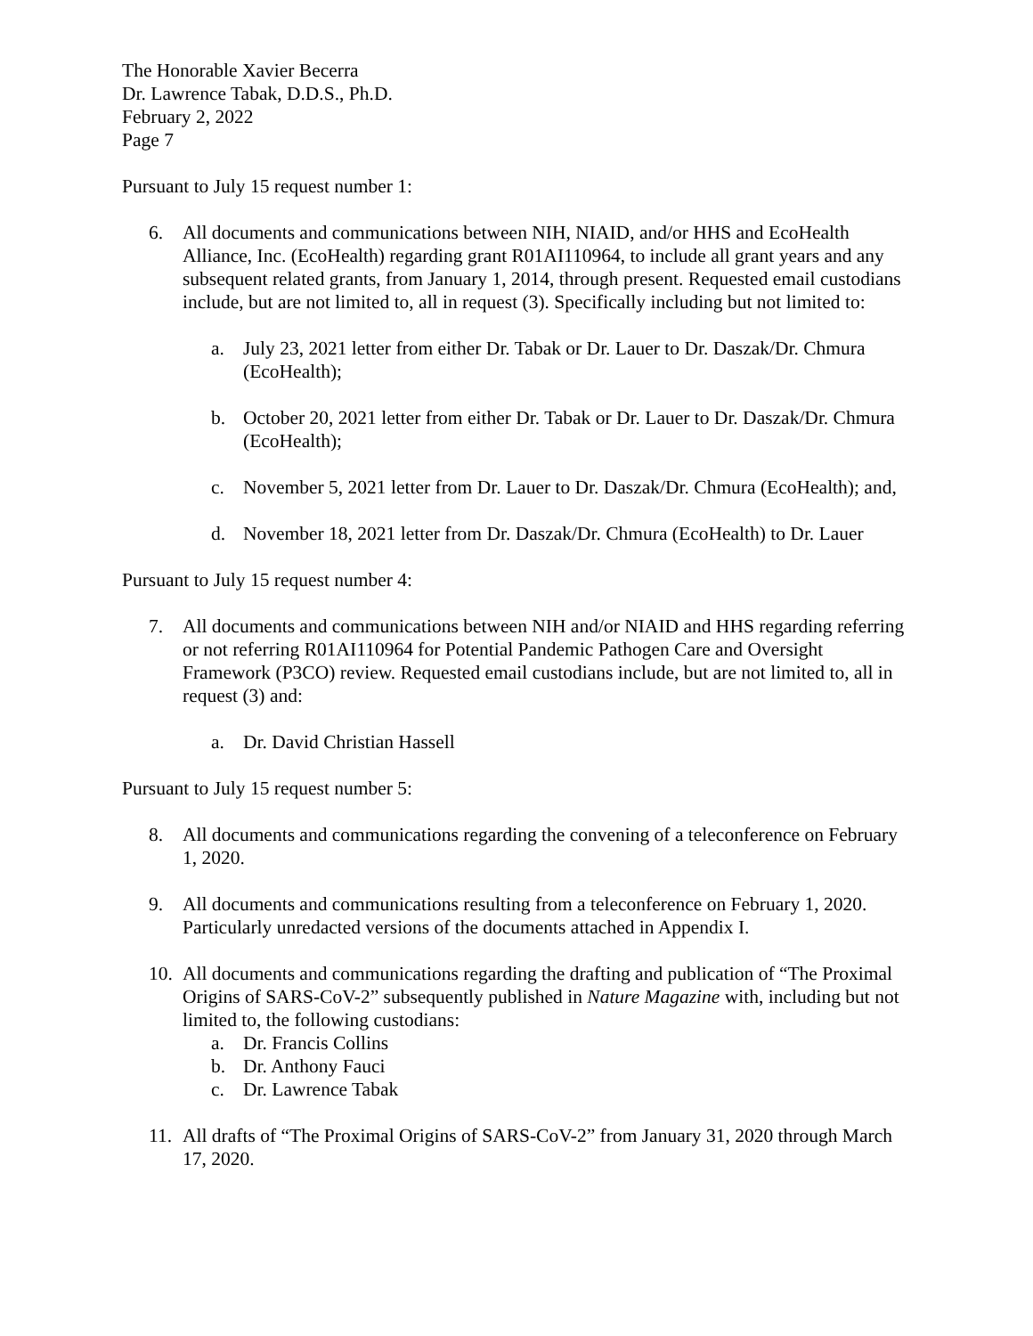The Honorable Xavier Becerra
Dr. Lawrence Tabak, D.D.S., Ph.D.
February 2, 2022
Page 7
Pursuant to July 15 request number 1:
6. All documents and communications between NIH, NIAID, and/or HHS and EcoHealth Alliance, Inc. (EcoHealth) regarding grant R01AI110964, to include all grant years and any subsequent related grants, from January 1, 2014, through present. Requested email custodians include, but are not limited to, all in request (3). Specifically including but not limited to:
a. July 23, 2021 letter from either Dr. Tabak or Dr. Lauer to Dr. Daszak/Dr. Chmura (EcoHealth);
b. October 20, 2021 letter from either Dr. Tabak or Dr. Lauer to Dr. Daszak/Dr. Chmura (EcoHealth);
c. November 5, 2021 letter from Dr. Lauer to Dr. Daszak/Dr. Chmura (EcoHealth); and,
d. November 18, 2021 letter from Dr. Daszak/Dr. Chmura (EcoHealth) to Dr. Lauer
Pursuant to July 15 request number 4:
7. All documents and communications between NIH and/or NIAID and HHS regarding referring or not referring R01AI110964 for Potential Pandemic Pathogen Care and Oversight Framework (P3CO) review. Requested email custodians include, but are not limited to, all in request (3) and:
a. Dr. David Christian Hassell
Pursuant to July 15 request number 5:
8. All documents and communications regarding the convening of a teleconference on February 1, 2020.
9. All documents and communications resulting from a teleconference on February 1, 2020. Particularly unredacted versions of the documents attached in Appendix I.
10. All documents and communications regarding the drafting and publication of “The Proximal Origins of SARS-CoV-2” subsequently published in Nature Magazine with, including but not limited to, the following custodians:
a. Dr. Francis Collins
b. Dr. Anthony Fauci
c. Dr. Lawrence Tabak
11. All drafts of “The Proximal Origins of SARS-CoV-2” from January 31, 2020 through March 17, 2020.